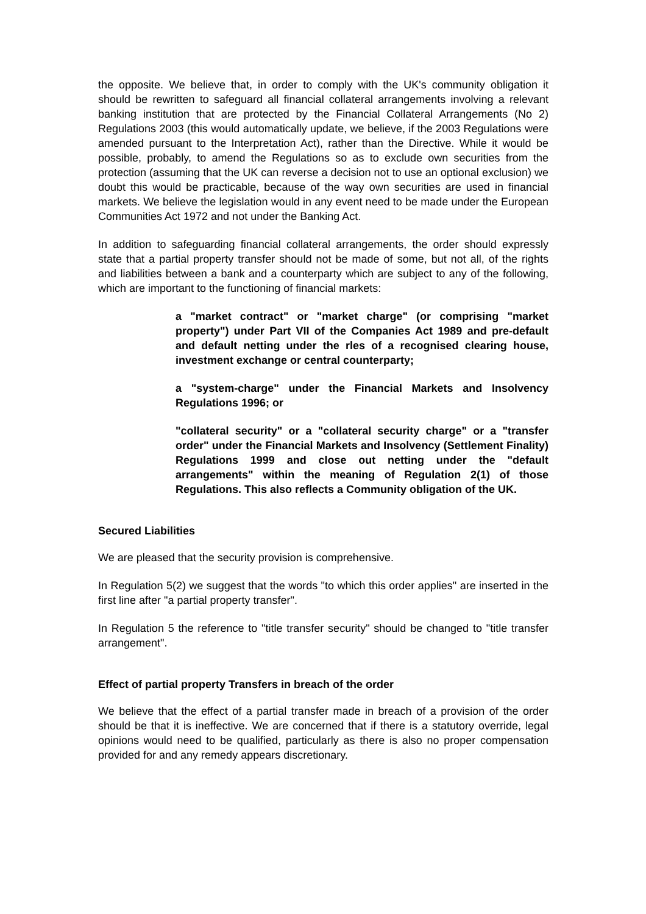the opposite. We believe that, in order to comply with the UK's community obligation it should be rewritten to safeguard all financial collateral arrangements involving a relevant banking institution that are protected by the Financial Collateral Arrangements (No 2) Regulations 2003 (this would automatically update, we believe, if the 2003 Regulations were amended pursuant to the Interpretation Act), rather than the Directive. While it would be possible, probably, to amend the Regulations so as to exclude own securities from the protection (assuming that the UK can reverse a decision not to use an optional exclusion) we doubt this would be practicable, because of the way own securities are used in financial markets. We believe the legislation would in any event need to be made under the European Communities Act 1972 and not under the Banking Act.
In addition to safeguarding financial collateral arrangements, the order should expressly state that a partial property transfer should not be made of some, but not all, of the rights and liabilities between a bank and a counterparty which are subject to any of the following, which are important to the functioning of financial markets:
a "market contract" or "market charge" (or comprising "market property") under Part VII of the Companies Act 1989 and pre-default and default netting under the rles of a recognised clearing house, investment exchange or central counterparty;
a "system-charge" under the Financial Markets and Insolvency Regulations 1996; or
"collateral security" or a "collateral security charge" or a "transfer order" under the Financial Markets and Insolvency (Settlement Finality) Regulations 1999 and close out netting under the "default arrangements" within the meaning of Regulation 2(1) of those Regulations. This also reflects a Community obligation of the UK.
Secured Liabilities
We are pleased that the security provision is comprehensive.
In Regulation 5(2) we suggest that the words "to which this order applies" are inserted in the first line after "a partial property transfer".
In Regulation 5 the reference to "title transfer security" should be changed to "title transfer arrangement".
Effect of partial property Transfers in breach of the order
We believe that the effect of a partial transfer made in breach of a provision of the order should be that it is ineffective. We are concerned that if there is a statutory override, legal opinions would need to be qualified, particularly as there is also no proper compensation provided for and any remedy appears discretionary.